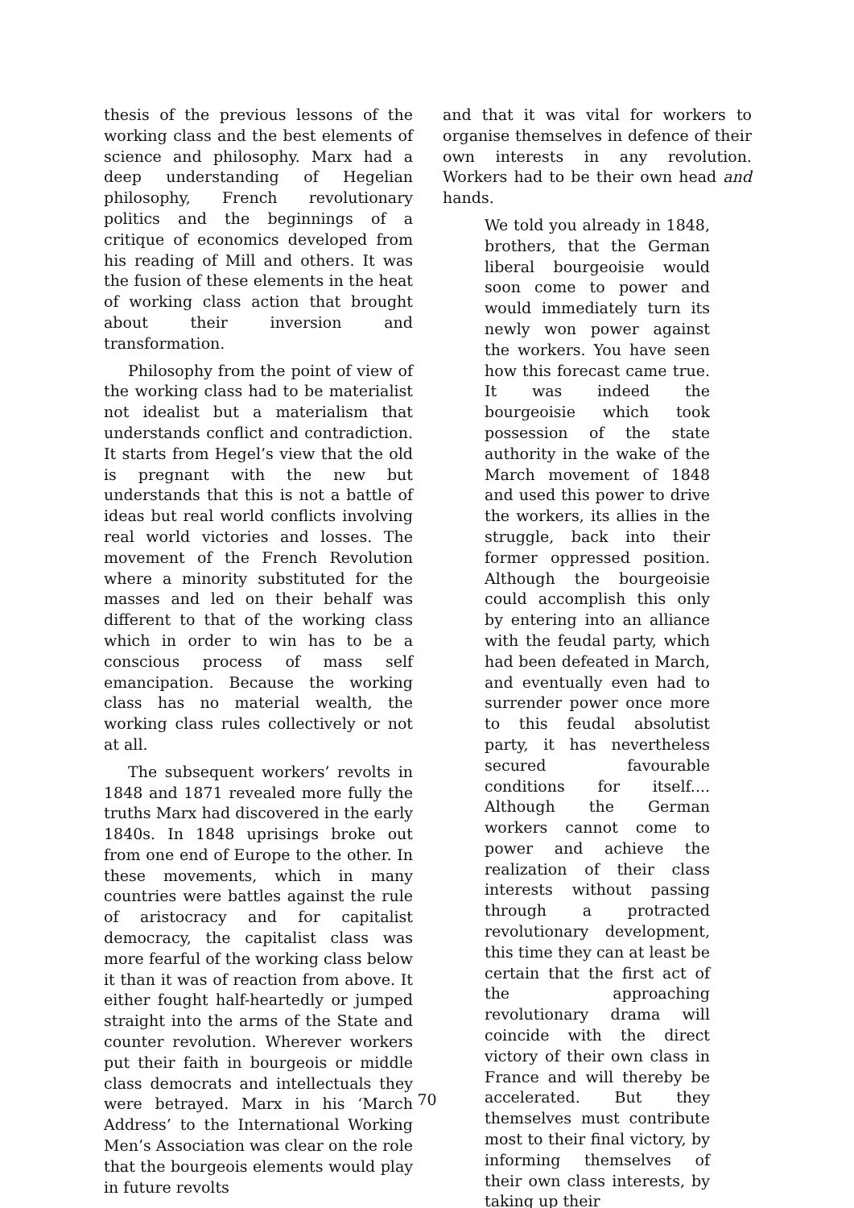thesis of the previous lessons of the working class and the best elements of science and philosophy. Marx had a deep understanding of Hegelian philosophy, French revolutionary politics and the beginnings of a critique of economics developed from his reading of Mill and others. It was the fusion of these elements in the heat of working class action that brought about their inversion and transformation.
Philosophy from the point of view of the working class had to be materialist not idealist but a materialism that understands conflict and contradiction. It starts from Hegel’s view that the old is pregnant with the new but understands that this is not a battle of ideas but real world conflicts involving real world victories and losses. The movement of the French Revolution where a minority substituted for the masses and led on their behalf was different to that of the working class which in order to win has to be a conscious process of mass self emancipation. Because the working class has no material wealth, the working class rules collectively or not at all.
The subsequent workers’ revolts in 1848 and 1871 revealed more fully the truths Marx had discovered in the early 1840s. In 1848 uprisings broke out from one end of Europe to the other. In these movements, which in many countries were battles against the rule of aristocracy and for capitalist democracy, the capitalist class was more fearful of the working class below it than it was of reaction from above. It either fought half-heartedly or jumped straight into the arms of the State and counter revolution. Wherever workers put their faith in bourgeois or middle class democrats and intellectuals they were betrayed. Marx in his ‘March Address’ to the International Working Men’s Association was clear on the role that the bourgeois elements would play in future revolts
and that it was vital for workers to organise themselves in defence of their own interests in any revolution. Workers had to be their own head and hands.
We told you already in 1848, brothers, that the German liberal bourgeoisie would soon come to power and would immediately turn its newly won power against the workers. You have seen how this forecast came true. It was indeed the bourgeoisie which took possession of the state authority in the wake of the March movement of 1848 and used this power to drive the workers, its allies in the struggle, back into their former oppressed position. Although the bourgeoisie could accomplish this only by entering into an alliance with the feudal party, which had been defeated in March, and eventually even had to surrender power once more to this feudal absolutist party, it has nevertheless secured favourable conditions for itself.... Although the German workers cannot come to power and achieve the realization of their class interests without passing through a protracted revolutionary development, this time they can at least be certain that the first act of the approaching revolutionary drama will coincide with the direct victory of their own class in France and will thereby be accelerated. But they themselves must contribute most to their final victory, by informing themselves of their own class interests, by taking up their
70